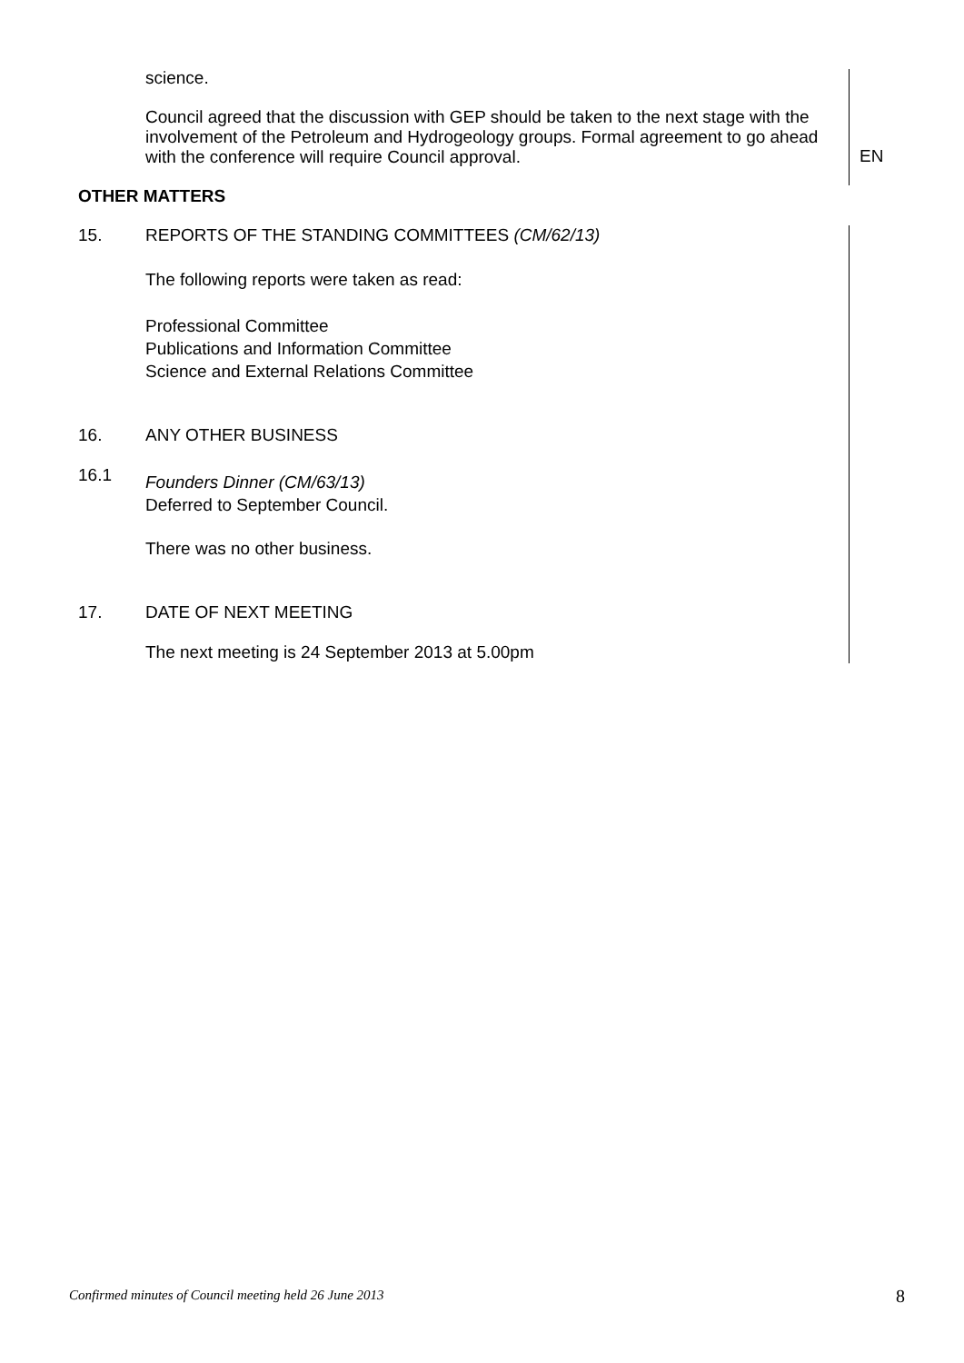science.
Council agreed that the discussion with GEP should be taken to the next stage with the involvement of the Petroleum and Hydrogeology groups. Formal agreement to go ahead with the conference will require Council approval.
EN
OTHER MATTERS
15.
REPORTS OF THE STANDING COMMITTEES (CM/62/13)
The following reports were taken as read:
Professional Committee
Publications and Information Committee
Science and External Relations Committee
16.
ANY OTHER BUSINESS
16.1
Founders Dinner (CM/63/13)
Deferred to September Council.
There was no other business.
17.
DATE OF NEXT MEETING
The next meeting is 24 September 2013 at 5.00pm
Confirmed minutes of Council meeting held 26 June 2013
8